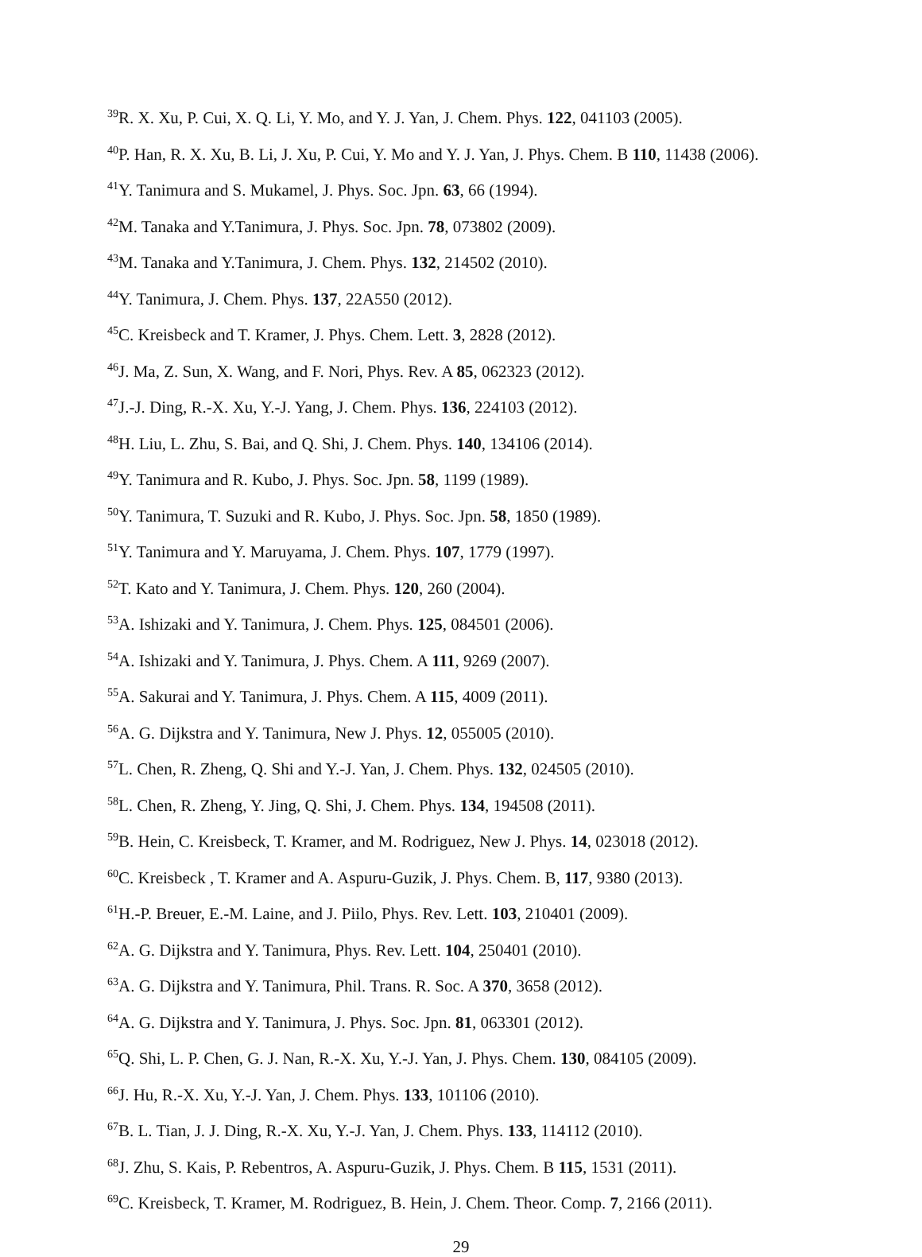<sup>39</sup> R. X. Xu, P. Cui, X. Q. Li, Y. Mo, and Y. J. Yan, J. Chem. Phys. 122, 041103 (2005).
<sup>40</sup>P. Han, R. X. Xu, B. Li, J. Xu, P. Cui, Y. Mo and Y. J. Yan, J. Phys. Chem. B 110, 11438 (2006).
<sup>41</sup>Y. Tanimura and S. Mukamel, J. Phys. Soc. Jpn. 63, 66 (1994).
<sup>42</sup> M. Tanaka and Y.Tanimura, J. Phys. Soc. Jpn. 78, 073802 (2009).
<sup>43</sup> M. Tanaka and Y.Tanimura, J. Chem. Phys. 132, 214502 (2010).
<sup>44</sup>Y. Tanimura, J. Chem. Phys. 137, 22A550 (2012).
<sup>45</sup>C. Kreisbeck and T. Kramer, J. Phys. Chem. Lett. 3, 2828 (2012).
<sup>46</sup> J. Ma, Z. Sun, X. Wang, and F. Nori, Phys. Rev. A 85, 062323 (2012).
<sup>47</sup> J.-J. Ding, R.-X. Xu, Y.-J. Yang, J. Chem. Phys. 136, 224103 (2012).
<sup>48</sup>H. Liu, L. Zhu, S. Bai, and Q. Shi, J. Chem. Phys. 140, 134106 (2014).
<sup>49</sup>Y. Tanimura and R. Kubo, J. Phys. Soc. Jpn. 58, 1199 (1989).
<sup>50</sup>Y. Tanimura, T. Suzuki and R. Kubo, J. Phys. Soc. Jpn. 58, 1850 (1989).
<sup>51</sup>Y. Tanimura and Y. Maruyama, J. Chem. Phys. 107, 1779 (1997).
<sup>52</sup> T. Kato and Y. Tanimura, J. Chem. Phys. 120, 260 (2004).
<sup>53</sup> A. Ishizaki and Y. Tanimura, J. Chem. Phys. 125, 084501 (2006).
<sup>54</sup> A. Ishizaki and Y. Tanimura, J. Phys. Chem. A 111, 9269 (2007).
<sup>55</sup> A. Sakurai and Y. Tanimura, J. Phys. Chem. A 115, 4009 (2011).
<sup>56</sup> A. G. Dijkstra and Y. Tanimura, New J. Phys. 12, 055005 (2010).
<sup>57</sup> L. Chen, R. Zheng, Q. Shi and Y.-J. Yan, J. Chem. Phys. 132, 024505 (2010).
<sup>58</sup> L. Chen, R. Zheng, Y. Jing, Q. Shi, J. Chem. Phys. 134, 194508 (2011).
<sup>59</sup>B. Hein, C. Kreisbeck, T. Kramer, and M. Rodriguez, New J. Phys. 14, 023018 (2012).
<sup>60</sup>C. Kreisbeck , T. Kramer and A. Aspuru-Guzik, J. Phys. Chem. B, 117, 9380 (2013).
<sup>61</sup>H.-P. Breuer, E.-M. Laine, and J. Piilo, Phys. Rev. Lett. 103, 210401 (2009).
<sup>62</sup> A. G. Dijkstra and Y. Tanimura, Phys. Rev. Lett. 104, 250401 (2010).
<sup>63</sup> A. G. Dijkstra and Y. Tanimura, Phil. Trans. R. Soc. A 370, 3658 (2012).
<sup>64</sup> A. G. Dijkstra and Y. Tanimura, J. Phys. Soc. Jpn. 81, 063301 (2012).
<sup>65</sup> Q. Shi, L. P. Chen, G. J. Nan, R.-X. Xu, Y.-J. Yan, J. Phys. Chem. 130, 084105 (2009).
<sup>66</sup> J. Hu, R.-X. Xu, Y.-J. Yan, J. Chem. Phys. 133, 101106 (2010).
<sup>67</sup>B. L. Tian, J. J. Ding, R.-X. Xu, Y.-J. Yan, J. Chem. Phys. 133, 114112 (2010).
<sup>68</sup> J. Zhu, S. Kais, P. Rebentros, A. Aspuru-Guzik, J. Phys. Chem. B 115, 1531 (2011).
<sup>69</sup>C. Kreisbeck, T. Kramer, M. Rodriguez, B. Hein, J. Chem. Theor. Comp. 7, 2166 (2011).
29